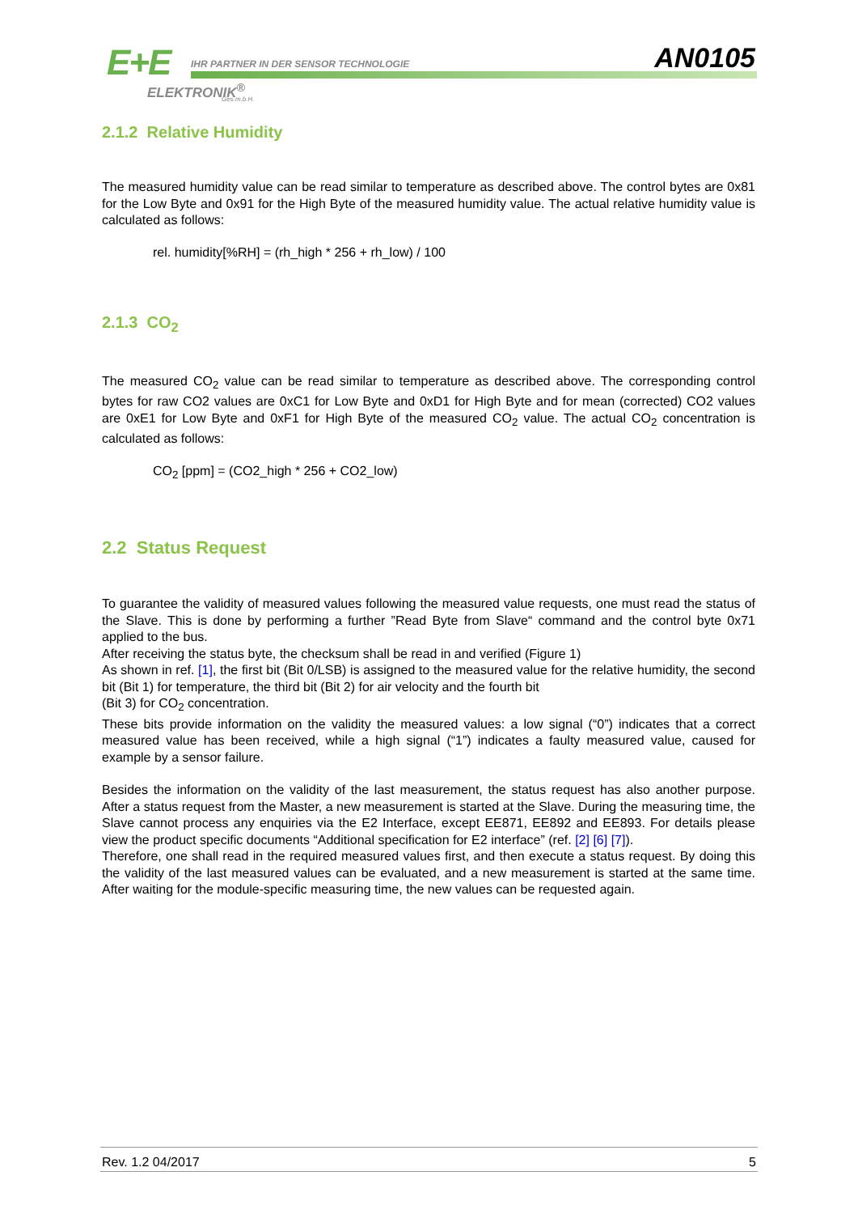E+E
IHR PARTNER IN DER SENSOR TECHNOLOGIE
ELEKTRONIK<sup>®</sup>
Ges.m.b.H.
AN0105
2.1.2 Relative Humidity
The measured humidity value can be read similar to temperature as described above. The control bytes are 0x81 for the Low Byte and 0x91 for the High Byte of the measured humidity value. The actual relative humidity value is calculated as follows:
rel. humidity[%RH] = (rh_high * 256 + rh_low) / 100
2.1.3 CO<sub>2</sub>
The measured CO<sub>2</sub> value can be read similar to temperature as described above. The corresponding control bytes for raw CO2 values are 0xC1 for Low Byte and 0xD1 for High Byte and for mean (corrected) CO2 values are 0xE1 for Low Byte and 0xF1 for High Byte of the measured CO<sub>2</sub> value. The actual CO<sub>2</sub> concentration is calculated as follows:
CO<sub>2</sub> [ppm] = (CO2_high * 256 + CO2_low)
2.2 Status Request
To guarantee the validity of measured values following the measured value requests, one must read the status of the Slave. This is done by performing a further ”Read Byte from Slave“ command and the control byte 0x71 applied to the bus.
After receiving the status byte, the checksum shall be read in and verified (Figure 1)
As shown in ref. [1], the first bit (Bit 0/LSB) is assigned to the measured value for the relative humidity, the second bit (Bit 1) for temperature, the third bit (Bit 2) for air velocity and the fourth bit
(Bit 3) for CO<sub>2</sub> concentration.
These bits provide information on the validity the measured values: a low signal (“0”) indicates that a correct measured value has been received, while a high signal (“1”) indicates a faulty measured value, caused for example by a sensor failure.
Besides the information on the validity of the last measurement, the status request has also another purpose. After a status request from the Master, a new measurement is started at the Slave. During the measuring time, the Slave cannot process any enquiries via the E2 Interface, except EE871, EE892 and EE893. For details please view the product specific documents “Additional specification for E2 interface” (ref. [2] [6] [7]).
Therefore, one shall read in the required measured values first, and then execute a status request. By doing this the validity of the last measured values can be evaluated, and a new measurement is started at the same time. After waiting for the module-specific measuring time, the new values can be requested again.
Rev. 1.2 04/2017 5